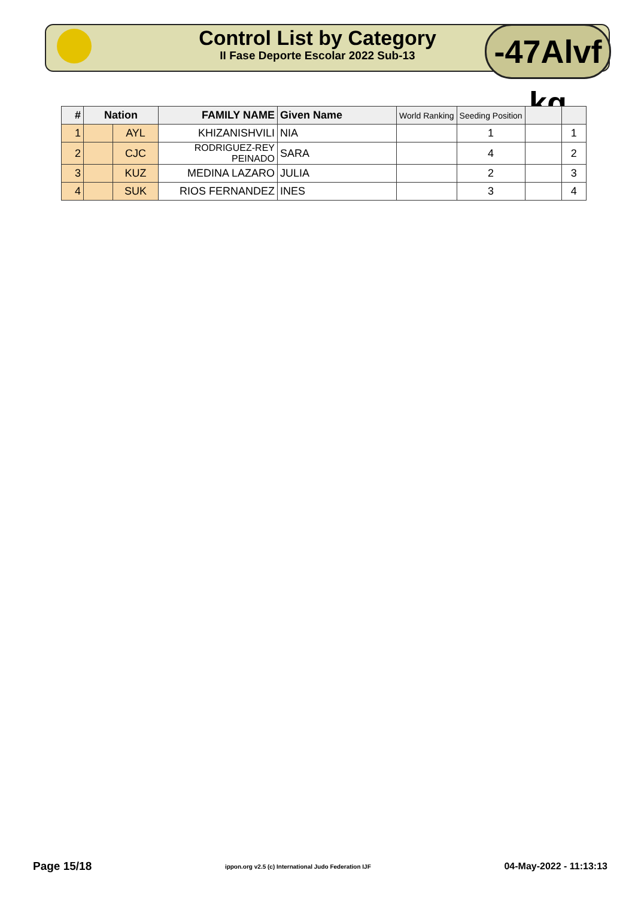Control List by Category
II Fase Deporte Escolar 2022 Sub-13
-47Alvf kg
| # | Nation | | FAMILY NAME | Given Name | World Ranking | Seeding Position | | |
| --- | --- | --- | --- | --- | --- | --- | --- | --- |
| 1 | | AYL | KHIZANISHVILI | NIA | | 1 | | 1 |
| 2 | | CJC | RODRIGUEZ-REY PEINADO | SARA | | 4 | | 2 |
| 3 | | KUZ | MEDINA LAZARO | JULIA | | 2 | | 3 |
| 4 | | SUK | RIOS FERNANDEZ | INES | | 3 | | 4 |
Page 15/18 ippon.org v2.5 (c) International Judo Federation IJF 04-May-2022 - 11:13:13